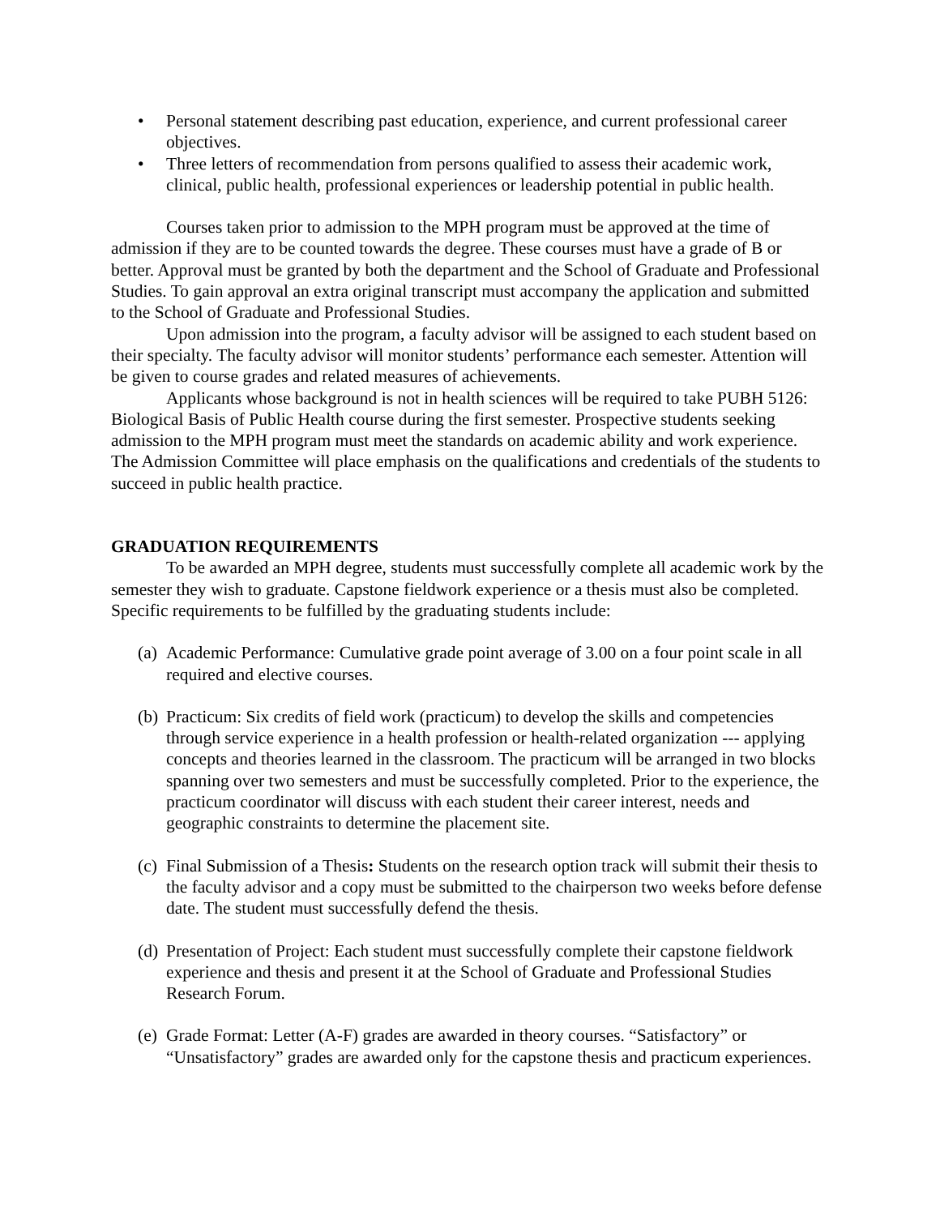• Personal statement describing past education, experience, and current professional career objectives.
• Three letters of recommendation from persons qualified to assess their academic work, clinical, public health, professional experiences or leadership potential in public health.
Courses taken prior to admission to the MPH program must be approved at the time of admission if they are to be counted towards the degree. These courses must have a grade of B or better. Approval must be granted by both the department and the School of Graduate and Professional Studies. To gain approval an extra original transcript must accompany the application and submitted to the School of Graduate and Professional Studies.
Upon admission into the program, a faculty advisor will be assigned to each student based on their specialty. The faculty advisor will monitor students’ performance each semester. Attention will be given to course grades and related measures of achievements.
Applicants whose background is not in health sciences will be required to take PUBH 5126: Biological Basis of Public Health course during the first semester. Prospective students seeking admission to the MPH program must meet the standards on academic ability and work experience. The Admission Committee will place emphasis on the qualifications and credentials of the students to succeed in public health practice.
GRADUATION REQUIREMENTS
To be awarded an MPH degree, students must successfully complete all academic work by the semester they wish to graduate. Capstone fieldwork experience or a thesis must also be completed. Specific requirements to be fulfilled by the graduating students include:
(a) Academic Performance: Cumulative grade point average of 3.00 on a four point scale in all required and elective courses.
(b) Practicum: Six credits of field work (practicum) to develop the skills and competencies through service experience in a health profession or health-related organization --- applying concepts and theories learned in the classroom. The practicum will be arranged in two blocks spanning over two semesters and must be successfully completed. Prior to the experience, the practicum coordinator will discuss with each student their career interest, needs and geographic constraints to determine the placement site.
(c) Final Submission of a Thesis: Students on the research option track will submit their thesis to the faculty advisor and a copy must be submitted to the chairperson two weeks before defense date. The student must successfully defend the thesis.
(d) Presentation of Project: Each student must successfully complete their capstone fieldwork experience and thesis and present it at the School of Graduate and Professional Studies Research Forum.
(e) Grade Format: Letter (A-F) grades are awarded in theory courses. “Satisfactory” or “Unsatisfactory” grades are awarded only for the capstone thesis and practicum experiences.